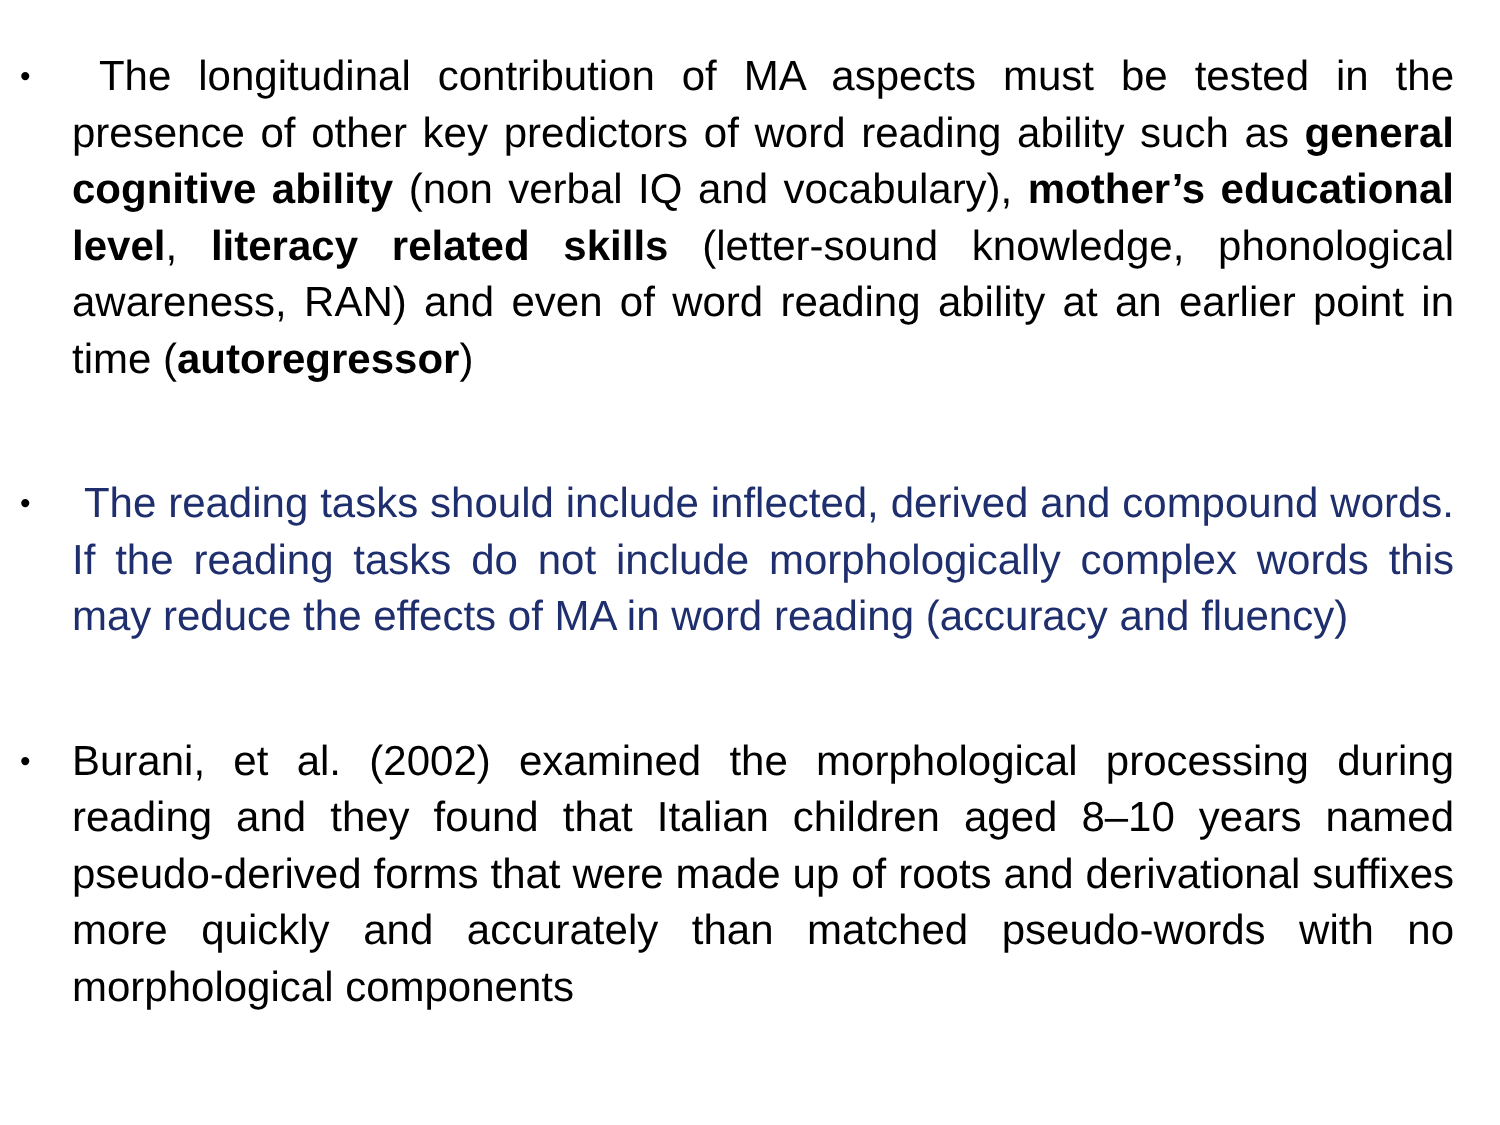•
The longitudinal contribution of MA aspects must be tested in the presence of other key predictors of word reading ability such as general cognitive ability (non verbal IQ and vocabulary), mother’s educational level, literacy related skills (letter-sound knowledge, phonological awareness, RAN) and even of word reading ability at an earlier point in time (autoregressor)
•
The reading tasks should include inflected, derived and compound words. If the reading tasks do not include morphologically complex words this may reduce the effects of MA in word reading (accuracy and fluency)
•
Burani, et al. (2002) examined the morphological processing during reading and they found that Italian children aged 8–10 years named pseudo-derived forms that were made up of roots and derivational suffixes more quickly and accurately than matched pseudo-words with no morphological components